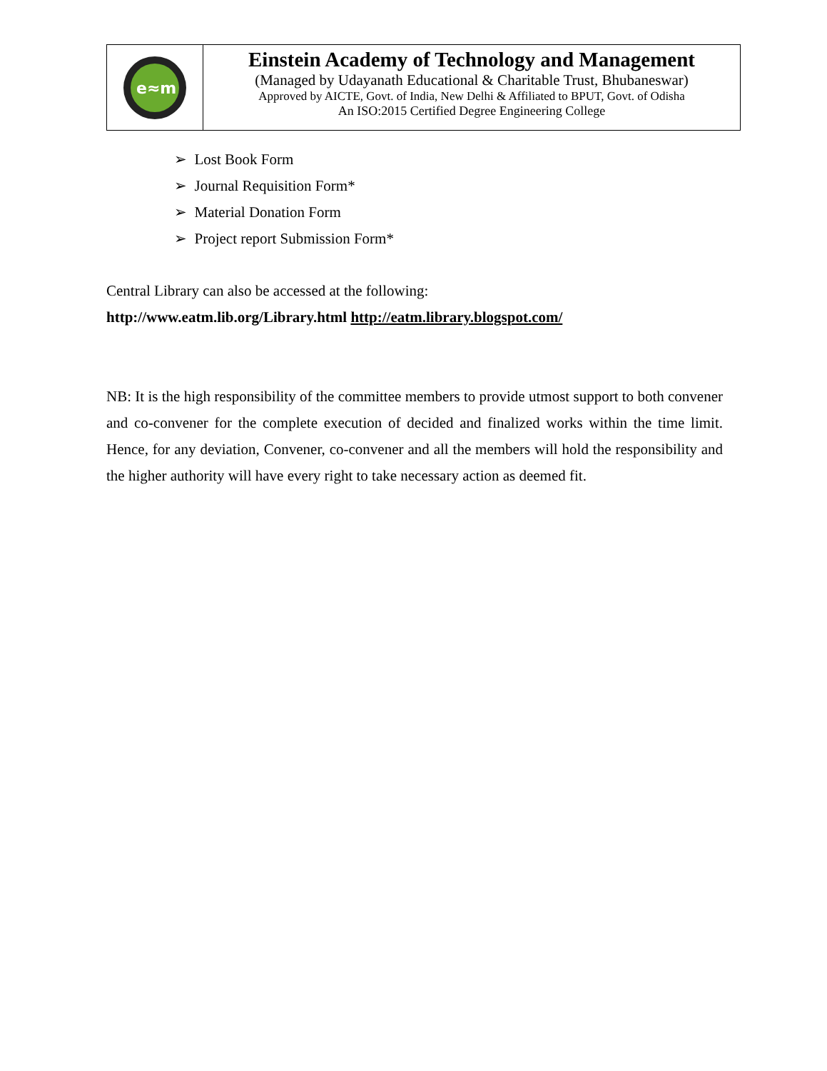e≈m
Einstein Academy of Technology and Management
(Managed by Udayanath Educational & Charitable Trust, Bhubaneswar)
Approved by AICTE, Govt. of India, New Delhi & Affiliated to BPUT, Govt. of Odisha
An ISO:2015 Certified Degree Engineering College
➢ Lost Book Form
➢ Journal Requisition Form*
➢ Material Donation Form
➢ Project report Submission Form*
Central Library can also be accessed at the following:
http://www.eatm.lib.org/Library.html http://eatm.library.blogspot.com/
NB: It is the high responsibility of the committee members to provide utmost support to both convener and co-convener for the complete execution of decided and finalized works within the time limit. Hence, for any deviation, Convener, co-convener and all the members will hold the responsibility and the higher authority will have every right to take necessary action as deemed fit.